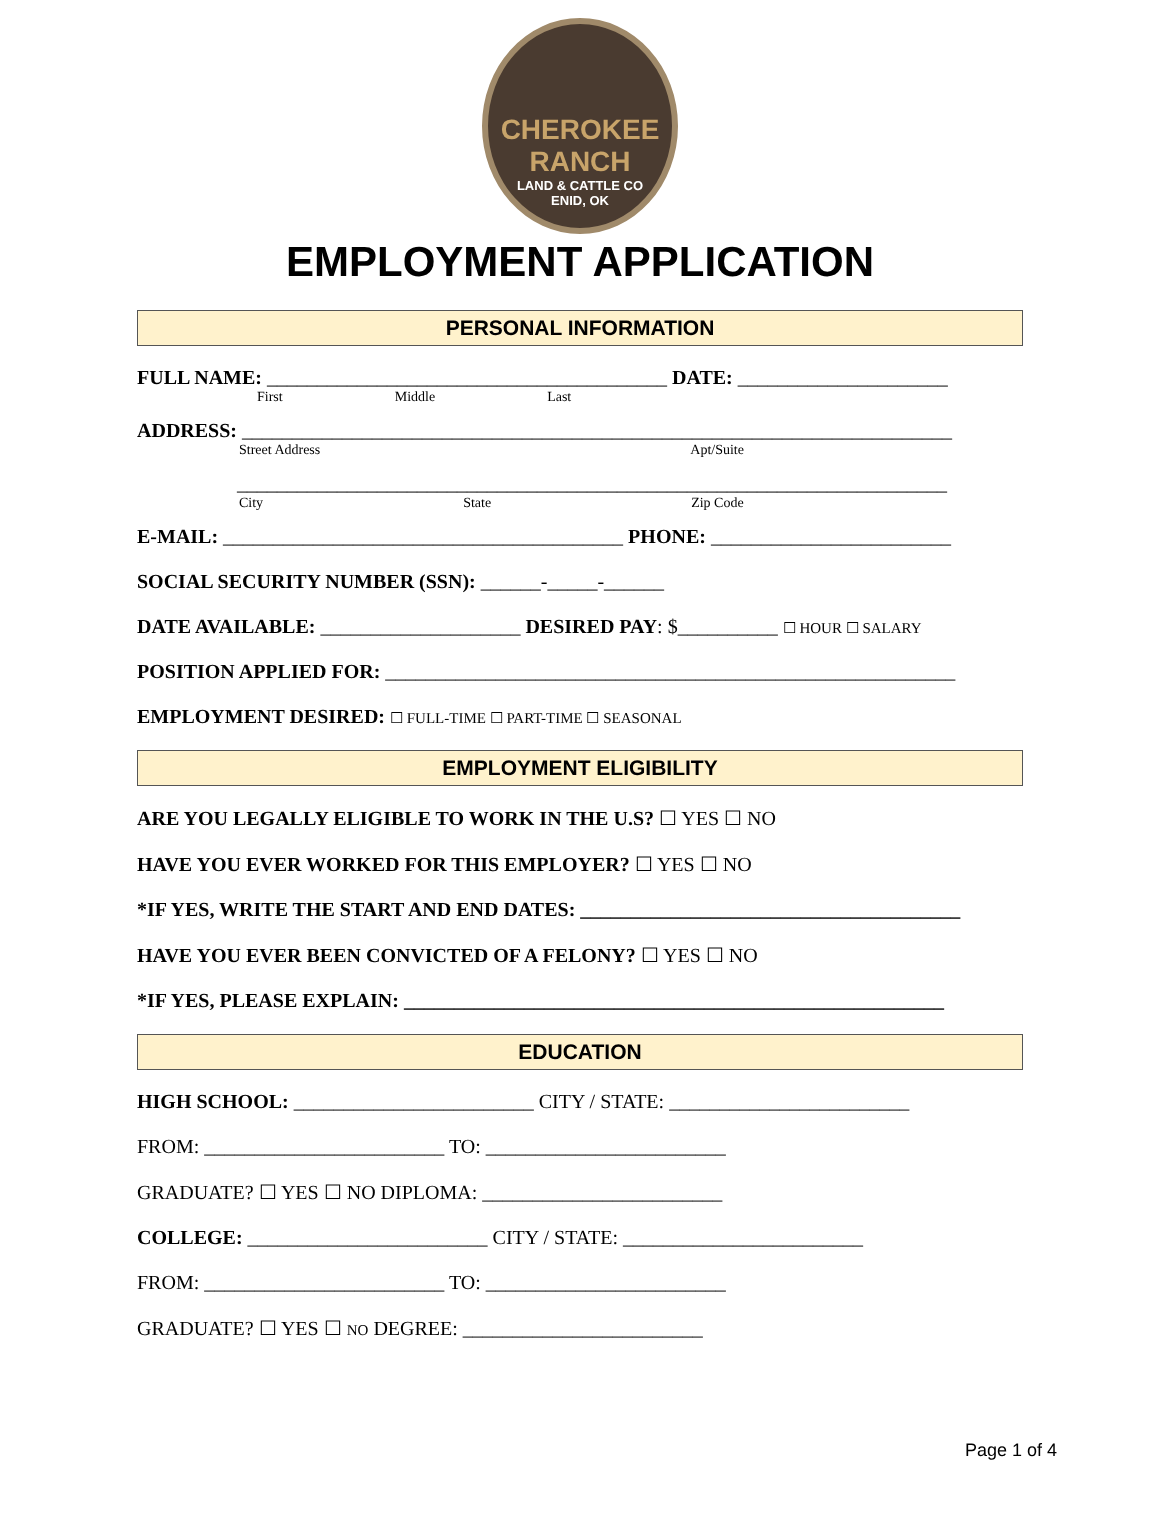CHEROKEE
RANCH
LAND & CATTLE CO
ENID, OK
EMPLOYMENT APPLICATION
PERSONAL INFORMATION
FULL NAME: ________________________________________ DATE: _____________________
First Middle Last
ADDRESS: _______________________________________________________________________
Street Address Apt/Suite
_______________________________________________________________________
City State Zip Code
E-MAIL: ________________________________________ PHONE: ________________________
SOCIAL SECURITY NUMBER (SSN): ______-_____-______
DATE AVAILABLE: ____________________ DESIRED PAY: $__________ ☐ HOUR ☐ SALARY
POSITION APPLIED FOR: _________________________________________________________
EMPLOYMENT DESIRED: ☐ FULL-TIME ☐ PART-TIME ☐ SEASONAL
EMPLOYMENT ELIGIBILITY
ARE YOU LEGALLY ELIGIBLE TO WORK IN THE U.S? ☐ YES ☐ NO
HAVE YOU EVER WORKED FOR THIS EMPLOYER? ☐ YES ☐ NO
*IF YES, WRITE THE START AND END DATES: ______________________________________
HAVE YOU EVER BEEN CONVICTED OF A FELONY? ☐ YES ☐ NO
*IF YES, PLEASE EXPLAIN: ______________________________________________________
EDUCATION
HIGH SCHOOL: ________________________ CITY / STATE: ________________________
FROM: ________________________ TO: ________________________
GRADUATE? ☐ YES ☐ NO DIPLOMA: ________________________
COLLEGE: ________________________ CITY / STATE: ________________________
FROM: ________________________ TO: ________________________
GRADUATE? ☐ YES ☐ NO DEGREE: ________________________
Page 1 of 4